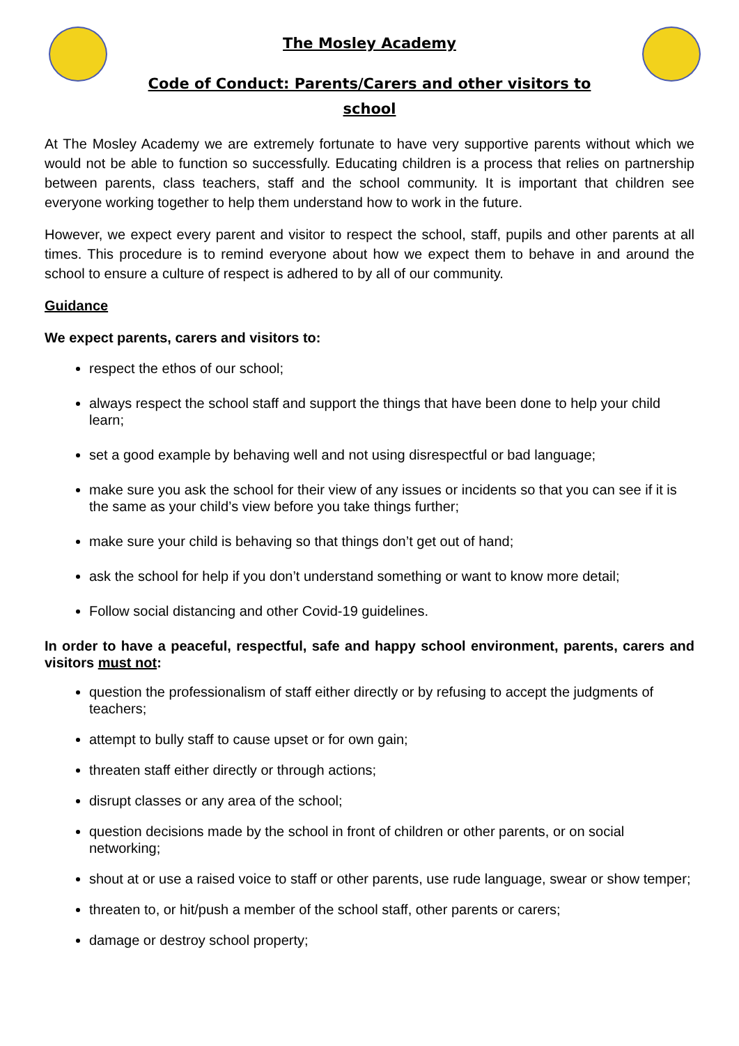The Mosley Academy
Code of Conduct: Parents/Carers and other visitors to
school
At The Mosley Academy we are extremely fortunate to have very supportive parents without which we would not be able to function so successfully. Educating children is a process that relies on partnership between parents, class teachers, staff and the school community. It is important that children see everyone working together to help them understand how to work in the future.
However, we expect every parent and visitor to respect the school, staff, pupils and other parents at all times. This procedure is to remind everyone about how we expect them to behave in and around the school to ensure a culture of respect is adhered to by all of our community.
Guidance
We expect parents, carers and visitors to:
respect the ethos of our school;
always respect the school staff and support the things that have been done to help your child learn;
set a good example by behaving well and not using disrespectful or bad language;
make sure you ask the school for their view of any issues or incidents so that you can see if it is the same as your child’s view before you take things further;
make sure your child is behaving so that things don’t get out of hand;
ask the school for help if you don’t understand something or want to know more detail;
Follow social distancing and other Covid-19 guidelines.
In order to have a peaceful, respectful, safe and happy school environment, parents, carers and visitors must not:
question the professionalism of staff either directly or by refusing to accept the judgments of teachers;
attempt to bully staff to cause upset or for own gain;
threaten staff either directly or through actions;
disrupt classes or any area of the school;
question decisions made by the school in front of children or other parents, or on social networking;
shout at or use a raised voice to staff or other parents, use rude language, swear or show temper;
threaten to, or hit/push a member of the school staff, other parents or carers;
damage or destroy school property;